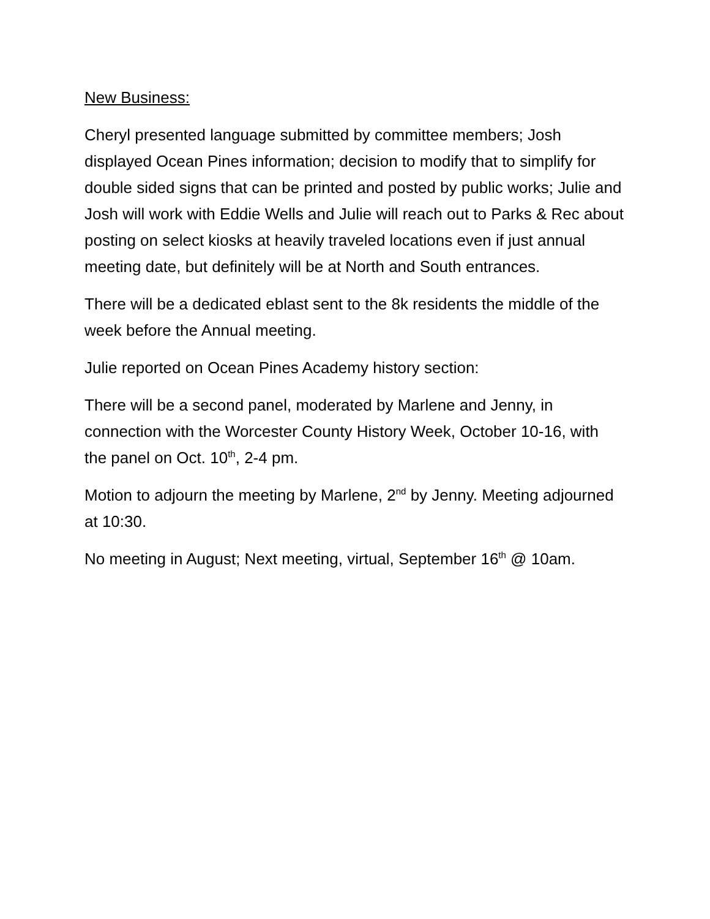New Business:
Cheryl presented language submitted by committee members; Josh displayed Ocean Pines information; decision to modify that to simplify for double sided signs that can be printed and posted by public works; Julie and Josh will work with Eddie Wells and Julie will reach out to Parks & Rec about posting on select kiosks at heavily traveled locations even if just annual meeting date, but definitely will be at North and South entrances.
There will be a dedicated eblast sent to the 8k residents the middle of the week before the Annual meeting.
Julie reported on Ocean Pines Academy history section:
There will be a second panel, moderated by Marlene and Jenny, in connection with the Worcester County History Week, October 10-16, with the panel on Oct. 10<sup>th</sup>, 2-4 pm.
Motion to adjourn the meeting by Marlene, 2<sup>nd</sup> by Jenny. Meeting adjourned at 10:30.
No meeting in August; Next meeting, virtual, September 16<sup>th</sup> @ 10am.